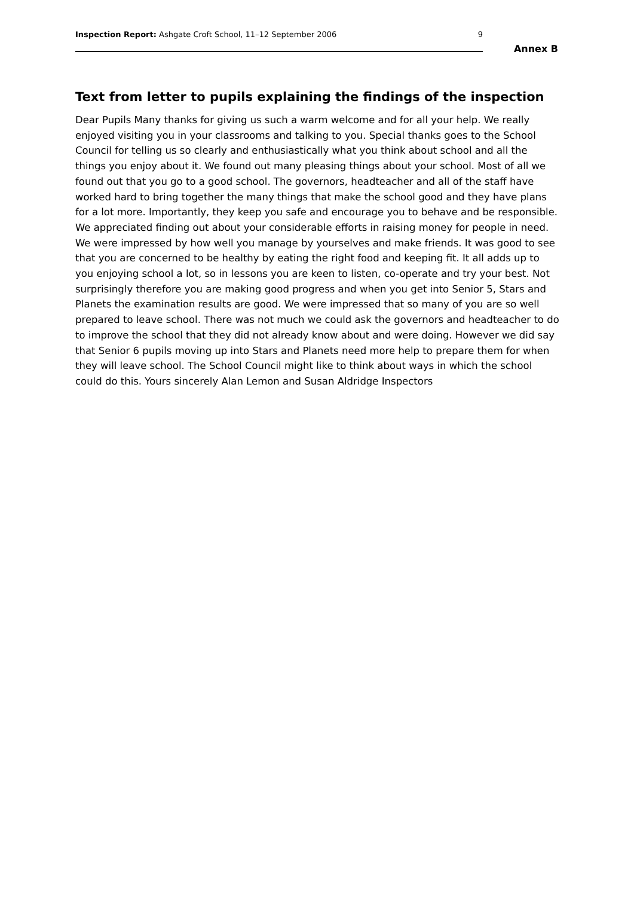Inspection Report: Ashgate Croft School, 11–12 September 2006 9
Annex B
Text from letter to pupils explaining the findings of the inspection
Dear Pupils Many thanks for giving us such a warm welcome and for all your help. We really enjoyed visiting you in your classrooms and talking to you. Special thanks goes to the School Council for telling us so clearly and enthusiastically what you think about school and all the things you enjoy about it. We found out many pleasing things about your school. Most of all we found out that you go to a good school. The governors, headteacher and all of the staff have worked hard to bring together the many things that make the school good and they have plans for a lot more. Importantly, they keep you safe and encourage you to behave and be responsible. We appreciated finding out about your considerable efforts in raising money for people in need. We were impressed by how well you manage by yourselves and make friends. It was good to see that you are concerned to be healthy by eating the right food and keeping fit. It all adds up to you enjoying school a lot, so in lessons you are keen to listen, co-operate and try your best. Not surprisingly therefore you are making good progress and when you get into Senior 5, Stars and Planets the examination results are good. We were impressed that so many of you are so well prepared to leave school. There was not much we could ask the governors and headteacher to do to improve the school that they did not already know about and were doing. However we did say that Senior 6 pupils moving up into Stars and Planets need more help to prepare them for when they will leave school. The School Council might like to think about ways in which the school could do this. Yours sincerely Alan Lemon and Susan Aldridge Inspectors